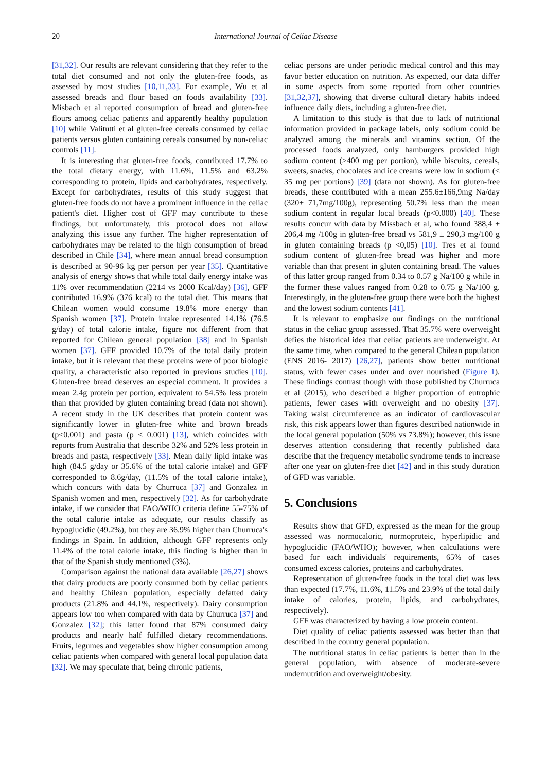20 International Journal of Celiac Disease
[31,32]. Our results are relevant considering that they refer to the total diet consumed and not only the gluten-free foods, as assessed by most studies [10,11,33]. For example, Wu et al assessed breads and flour based on foods availability [33]. Misbach et al reported consumption of bread and gluten-free flours among celiac patients and apparently healthy population [10] while Valitutti et al gluten-free cereals consumed by celiac patients versus gluten containing cereals consumed by non-celiac controls [11].
It is interesting that gluten-free foods, contributed 17.7% to the total dietary energy, with 11.6%, 11.5% and 63.2% corresponding to protein, lipids and carbohydrates, respectively. Except for carbohydrates, results of this study suggest that gluten-free foods do not have a prominent influence in the celiac patient's diet. Higher cost of GFF may contribute to these findings, but unfortunately, this protocol does not allow analyzing this issue any further. The higher representation of carbohydrates may be related to the high consumption of bread described in Chile [34], where mean annual bread consumption is described at 90-96 kg per person per year [35]. Quantitative analysis of energy shows that while total daily energy intake was 11% over recommendation (2214 vs 2000 Kcal/day) [36], GFF contributed 16.9% (376 kcal) to the total diet. This means that Chilean women would consume 19.8% more energy than Spanish women [37]. Protein intake represented 14.1% (76.5 g/day) of total calorie intake, figure not different from that reported for Chilean general population [38] and in Spanish women [37]. GFF provided 10.7% of the total daily protein intake, but it is relevant that these proteins were of poor biologic quality, a characteristic also reported in previous studies [10]. Gluten-free bread deserves an especial comment. It provides a mean 2.4g protein per portion, equivalent to 54.5% less protein than that provided by gluten containing bread (data not shown). A recent study in the UK describes that protein content was significantly lower in gluten-free white and brown breads (p<0.001) and pasta (p < 0.001) [13], which coincides with reports from Australia that describe 32% and 52% less protein in breads and pasta, respectively [33]. Mean daily lipid intake was high (84.5 g/day or 35.6% of the total calorie intake) and GFF corresponded to 8.6g/day, (11.5% of the total calorie intake), which concurs with data by Churruca [37] and Gonzalez in Spanish women and men, respectively [32]. As for carbohydrate intake, if we consider that FAO/WHO criteria define 55-75% of the total calorie intake as adequate, our results classify as hypoglucidic (49.2%), but they are 36.9% higher than Churruca's findings in Spain. In addition, although GFF represents only 11.4% of the total calorie intake, this finding is higher than in that of the Spanish study mentioned (3%).
Comparison against the national data available [26,27] shows that dairy products are poorly consumed both by celiac patients and healthy Chilean population, especially defatted dairy products (21.8% and 44.1%, respectively). Dairy consumption appears low too when compared with data by Churruca [37] and Gonzalez [32]; this latter found that 87% consumed dairy products and nearly half fulfilled dietary recommendations. Fruits, legumes and vegetables show higher consumption among celiac patients when compared with general local population data [32]. We may speculate that, being chronic patients,
celiac persons are under periodic medical control and this may favor better education on nutrition. As expected, our data differ in some aspects from some reported from other countries [31,32,37], showing that diverse cultural dietary habits indeed influence daily diets, including a gluten-free diet.
A limitation to this study is that due to lack of nutritional information provided in package labels, only sodium could be analyzed among the minerals and vitamins section. Of the processed foods analyzed, only hamburgers provided high sodium content (>400 mg per portion), while biscuits, cereals, sweets, snacks, chocolates and ice creams were low in sodium (< 35 mg per portions) [39] (data not shown). As for gluten-free breads, these contributed with a mean 255.6±166,9mg Na/day (320± 71,7mg/100g), representing 50.7% less than the mean sodium content in regular local breads (p<0.000) [40]. These results concur with data by Missbach et al, who found 388,4 ± 206,4 mg /100g in gluten-free bread vs 581,9 ± 290,3 mg/100 g in gluten containing breads (p <0,05) [10]. Tres et al found sodium content of gluten-free bread was higher and more variable than that present in gluten containing bread. The values of this latter group ranged from 0.34 to 0.57 g Na/100 g while in the former these values ranged from 0.28 to 0.75 g Na/100 g. Interestingly, in the gluten-free group there were both the highest and the lowest sodium contents [41].
It is relevant to emphasize our findings on the nutritional status in the celiac group assessed. That 35.7% were overweight defies the historical idea that celiac patients are underweight. At the same time, when compared to the general Chilean population (ENS 2016- 2017) [26,27], patients show better nutritional status, with fewer cases under and over nourished (Figure 1). These findings contrast though with those published by Churruca et al (2015), who described a higher proportion of eutrophic patients, fewer cases with overweight and no obesity [37]. Taking waist circumference as an indicator of cardiovascular risk, this risk appears lower than figures described nationwide in the local general population (50% vs 73.8%); however, this issue deserves attention considering that recently published data describe that the frequency metabolic syndrome tends to increase after one year on gluten-free diet [42] and in this study duration of GFD was variable.
5. Conclusions
Results show that GFD, expressed as the mean for the group assessed was normocaloric, normoproteic, hyperlipidic and hypoglucidic (FAO/WHO); however, when calculations were based for each individuals' requirements, 65% of cases consumed excess calories, proteins and carbohydrates.
Representation of gluten-free foods in the total diet was less than expected (17.7%, 11.6%, 11.5% and 23.9% of the total daily intake of calories, protein, lipids, and carbohydrates, respectively).
GFF was characterized by having a low protein content.
Diet quality of celiac patients assessed was better than that described in the country general population.
The nutritional status in celiac patients is better than in the general population, with absence of moderate-severe undernutrition and overweight/obesity.